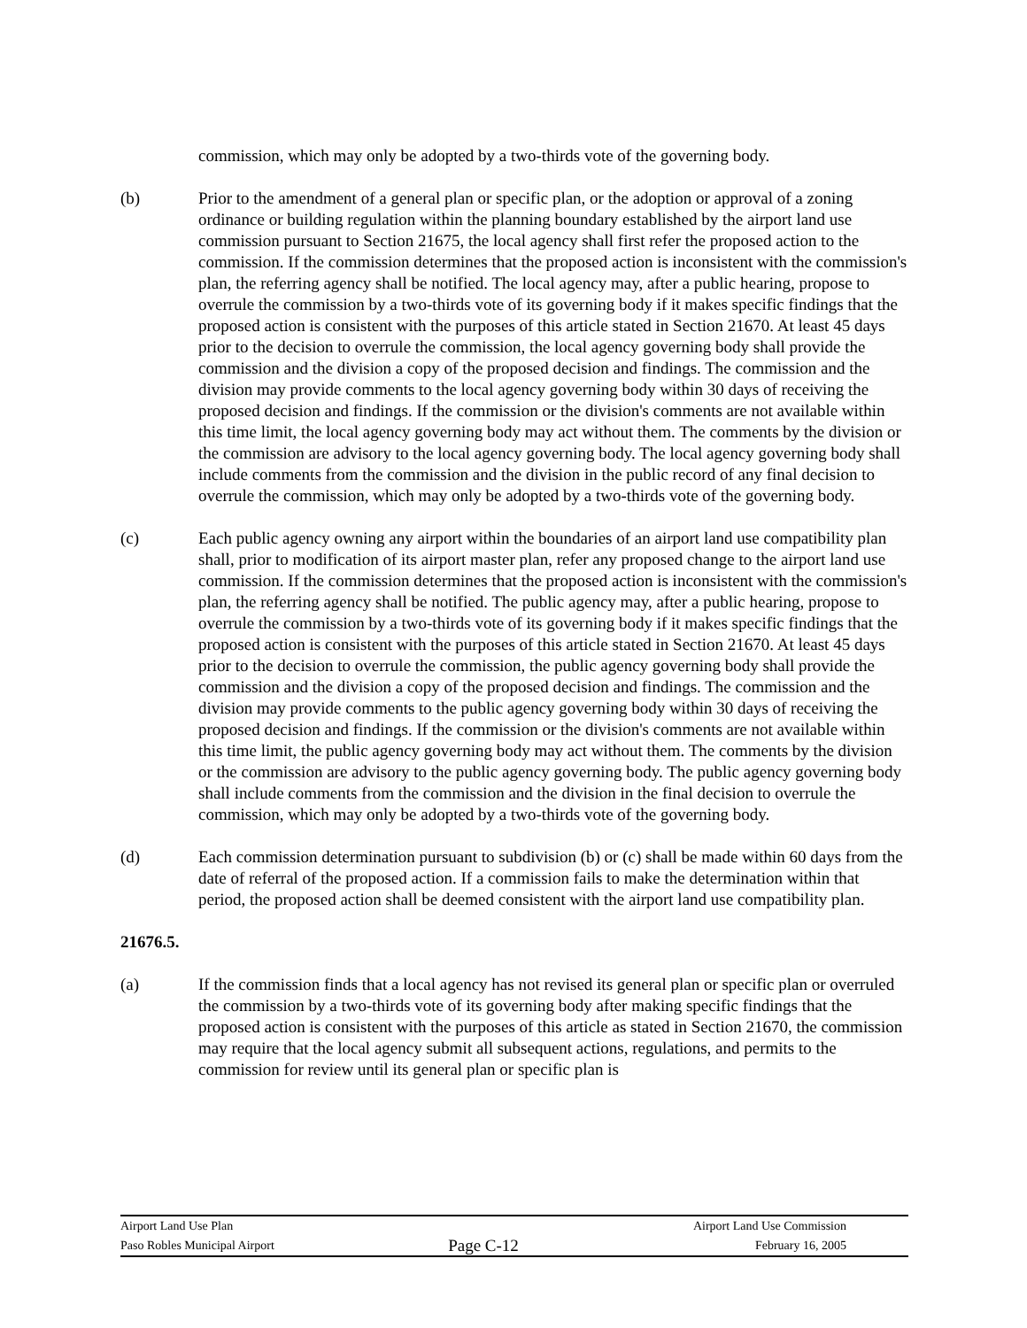commission, which may only be adopted by a two-thirds vote of the governing body.
(b) Prior to the amendment of a general plan or specific plan, or the adoption or approval of a zoning ordinance or building regulation within the planning boundary established by the airport land use commission pursuant to Section 21675, the local agency shall first refer the proposed action to the commission. If the commission determines that the proposed action is inconsistent with the commission's plan, the referring agency shall be notified. The local agency may, after a public hearing, propose to overrule the commission by a two-thirds vote of its governing body if it makes specific findings that the proposed action is consistent with the purposes of this article stated in Section 21670. At least 45 days prior to the decision to overrule the commission, the local agency governing body shall provide the commission and the division a copy of the proposed decision and findings. The commission and the division may provide comments to the local agency governing body within 30 days of receiving the proposed decision and findings. If the commission or the division's comments are not available within this time limit, the local agency governing body may act without them. The comments by the division or the commission are advisory to the local agency governing body. The local agency governing body shall include comments from the commission and the division in the public record of any final decision to overrule the commission, which may only be adopted by a two-thirds vote of the governing body.
(c) Each public agency owning any airport within the boundaries of an airport land use compatibility plan shall, prior to modification of its airport master plan, refer any proposed change to the airport land use commission. If the commission determines that the proposed action is inconsistent with the commission's plan, the referring agency shall be notified. The public agency may, after a public hearing, propose to overrule the commission by a two-thirds vote of its governing body if it makes specific findings that the proposed action is consistent with the purposes of this article stated in Section 21670. At least 45 days prior to the decision to overrule the commission, the public agency governing body shall provide the commission and the division a copy of the proposed decision and findings. The commission and the division may provide comments to the public agency governing body within 30 days of receiving the proposed decision and findings. If the commission or the division's comments are not available within this time limit, the public agency governing body may act without them. The comments by the division or the commission are advisory to the public agency governing body. The public agency governing body shall include comments from the commission and the division in the final decision to overrule the commission, which may only be adopted by a two-thirds vote of the governing body.
(d) Each commission determination pursuant to subdivision (b) or (c) shall be made within 60 days from the date of referral of the proposed action. If a commission fails to make the determination within that period, the proposed action shall be deemed consistent with the airport land use compatibility plan.
21676.5.
(a) If the commission finds that a local agency has not revised its general plan or specific plan or overruled the commission by a two-thirds vote of its governing body after making specific findings that the proposed action is consistent with the purposes of this article as stated in Section 21670, the commission may require that the local agency submit all subsequent actions, regulations, and permits to the commission for review until its general plan or specific plan is
Airport Land Use Plan Airport Land Use Commission
Paso Robles Municipal Airport
Page C-12
February 16, 2005